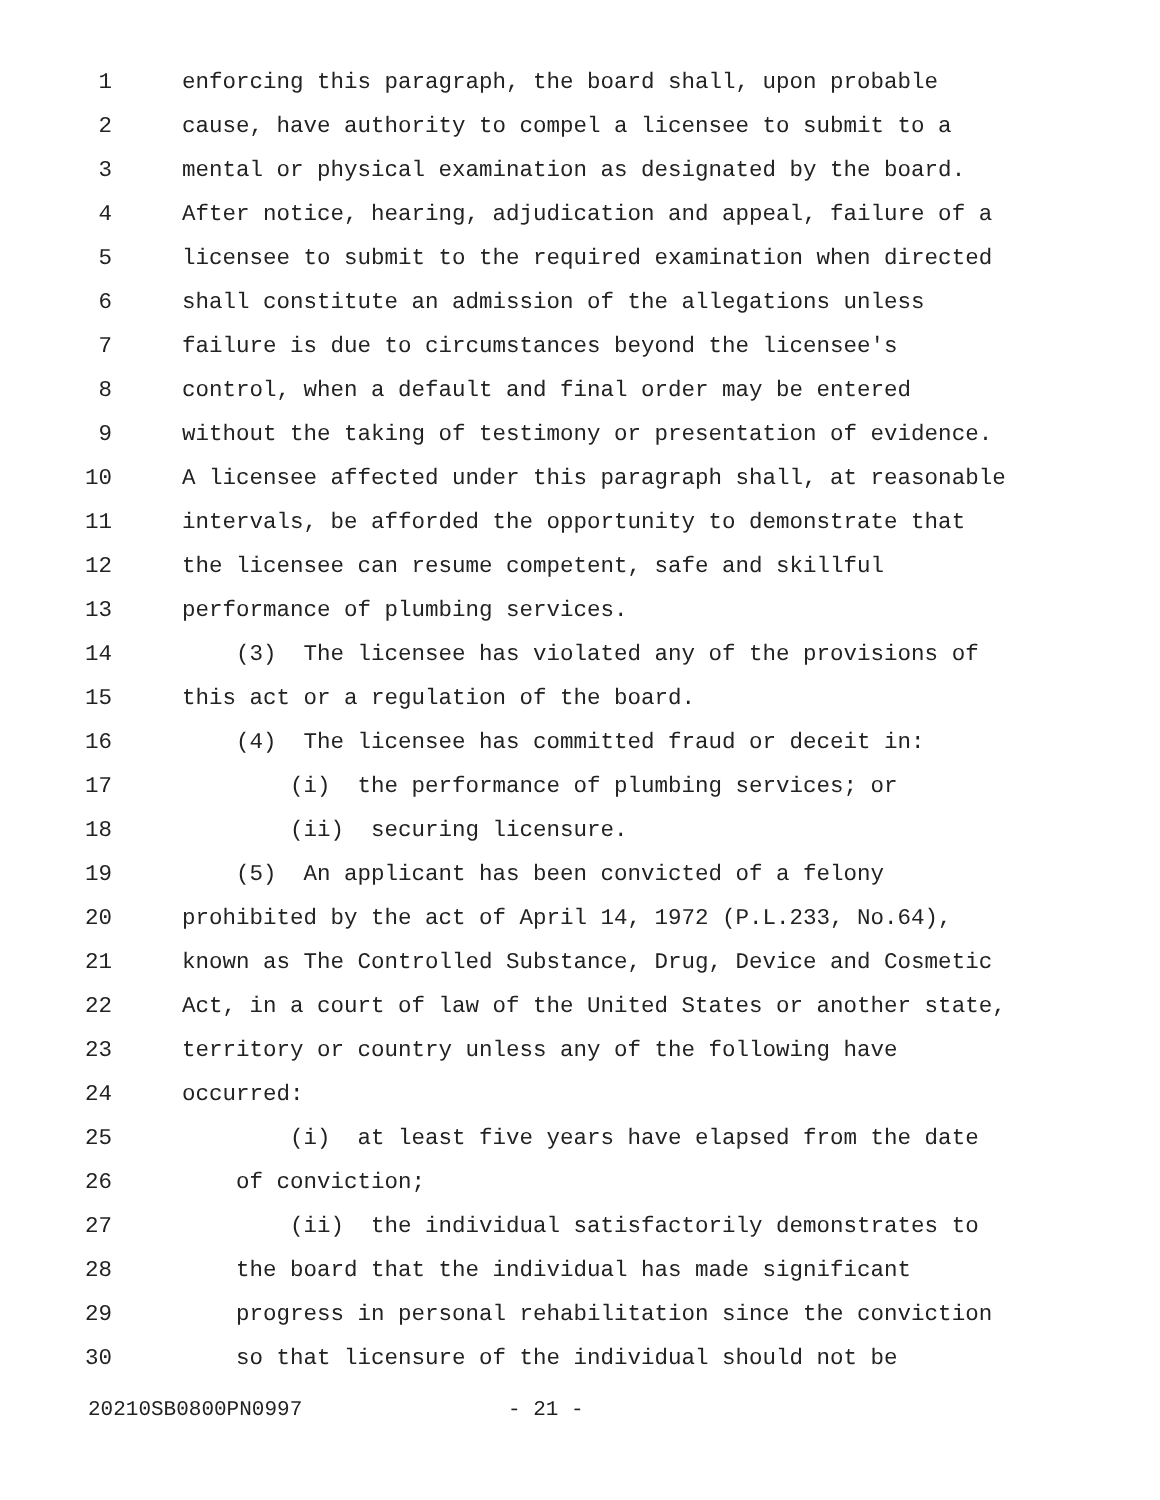1 enforcing this paragraph, the board shall, upon probable
2 cause, have authority to compel a licensee to submit to a
3 mental or physical examination as designated by the board.
4 After notice, hearing, adjudication and appeal, failure of a
5 licensee to submit to the required examination when directed
6 shall constitute an admission of the allegations unless
7 failure is due to circumstances beyond the licensee's
8 control, when a default and final order may be entered
9 without the taking of testimony or presentation of evidence.
10 A licensee affected under this paragraph shall, at reasonable
11 intervals, be afforded the opportunity to demonstrate that
12 the licensee can resume competent, safe and skillful
13 performance of plumbing services.
14 (3) The licensee has violated any of the provisions of
15 this act or a regulation of the board.
16 (4) The licensee has committed fraud or deceit in:
17 (i) the performance of plumbing services; or
18 (ii) securing licensure.
19 (5) An applicant has been convicted of a felony
20 prohibited by the act of April 14, 1972 (P.L.233, No.64),
21 known as The Controlled Substance, Drug, Device and Cosmetic
22 Act, in a court of law of the United States or another state,
23 territory or country unless any of the following have
24 occurred:
25 (i) at least five years have elapsed from the date
26 of conviction;
27 (ii) the individual satisfactorily demonstrates to
28 the board that the individual has made significant
29 progress in personal rehabilitation since the conviction
30 so that licensure of the individual should not be
20210SB0800PN0997 - 21 -